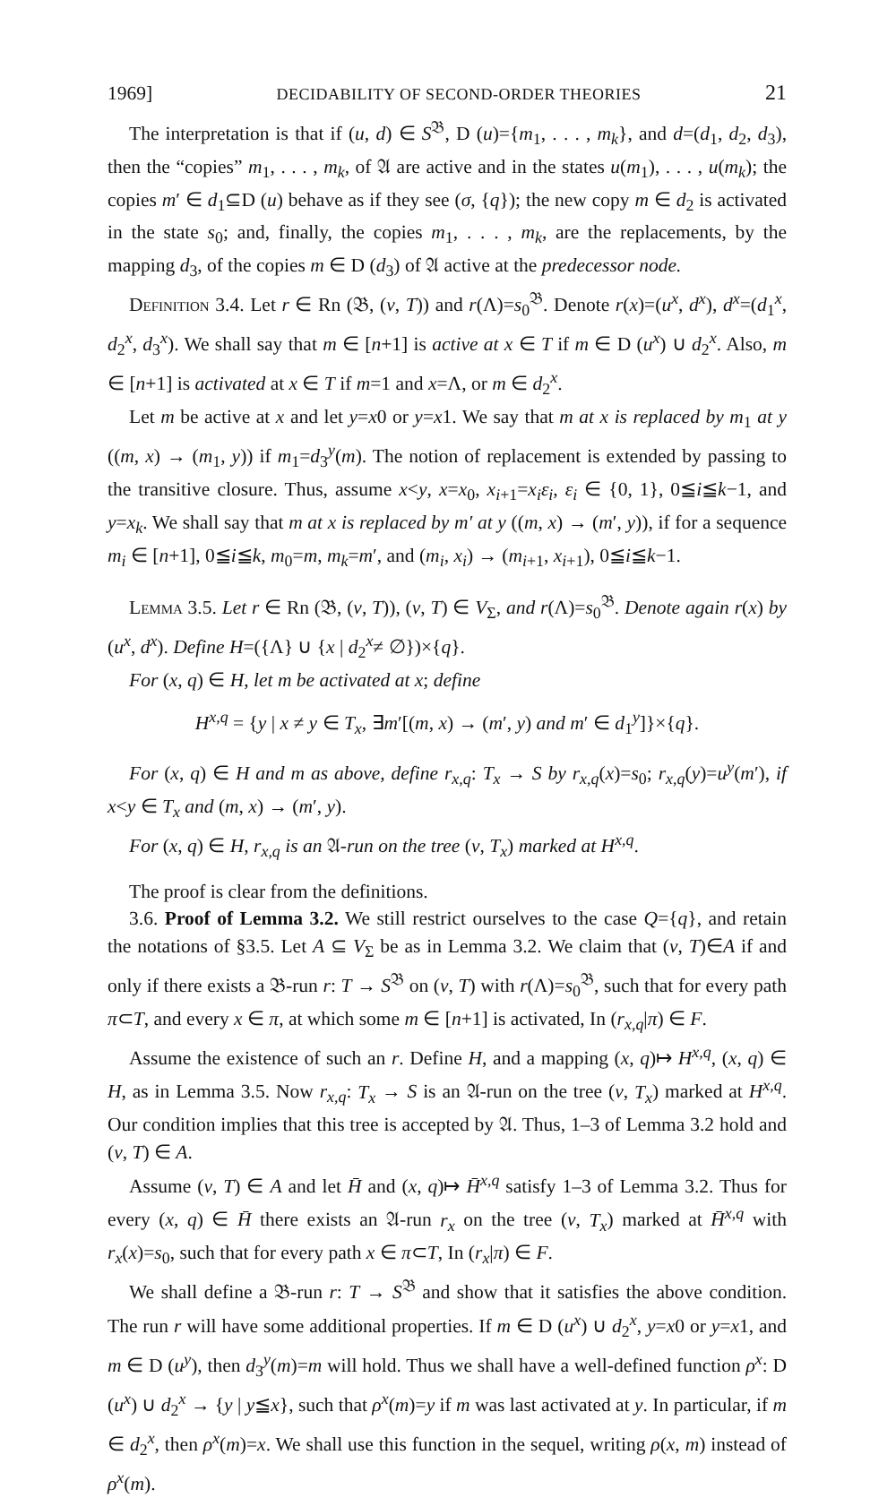1969] DECIDABILITY OF SECOND-ORDER THEORIES 21
The interpretation is that if (u, d) ∈ S<sup>𝔅</sup>, D (u)={m<sub>1</sub>, . . . , m<sub>k</sub>}, and d=(d<sub>1</sub>, d<sub>2</sub>, d<sub>3</sub>), then the “copies” m<sub>1</sub>, . . . , m<sub>k</sub>, of 𝔄 are active and in the states u(m<sub>1</sub>), . . . , u(m<sub>k</sub>); the copies m′ ∈ d<sub>1</sub>⊆D (u) behave as if they see (σ, {q}); the new copy m ∈ d<sub>2</sub> is activated in the state s<sub>0</sub>; and, finally, the copies m<sub>1</sub>, . . . , m<sub>k</sub>, are the replacements, by the mapping d<sub>3</sub>, of the copies m ∈ D (d<sub>3</sub>) of 𝔄 active at the predecessor node.
Definition 3.4. Let r ∈ Rn (𝔅, (v, T)) and r(Λ)=s<sub>0</sub><sup>𝔅</sup>. Denote r(x)=(u<sup>x</sup>, d<sup>x</sup>), d<sup>x</sup>=(d<sub>1</sub><sup>x</sup>, d<sub>2</sub><sup>x</sup>, d<sub>3</sub><sup>x</sup>). We shall say that m ∈ [n+1] is active at x ∈ T if m ∈ D (u<sup>x</sup>) ∪ d<sub>2</sub><sup>x</sup>. Also, m ∈ [n+1] is activated at x ∈ T if m=1 and x=Λ, or m ∈ d<sub>2</sub><sup>x</sup>.
Let m be active at x and let y=x0 or y=x1. We say that m at x is replaced by m<sub>1</sub> at y ((m, x) → (m<sub>1</sub>, y)) if m<sub>1</sub>=d<sub>3</sub><sup>y</sup>(m). The notion of replacement is extended by passing to the transitive closure. Thus, assume x<y, x=x<sub>0</sub>, x<sub>i+1</sub>=x<sub>i</sub>ε<sub>i</sub>, ε<sub>i</sub> ∈ {0, 1}, 0≦i≦k−1, and y=x<sub>k</sub>. We shall say that m at x is replaced by m′ at y ((m, x) → (m′, y)), if for a sequence m<sub>i</sub> ∈ [n+1], 0≦i≦k, m<sub>0</sub>=m, m<sub>k</sub>=m′, and (m<sub>i</sub>, x<sub>i</sub>) → (m<sub>i+1</sub>, x<sub>i+1</sub>), 0≦i≦k−1.
Lemma 3.5. Let r ∈ Rn (𝔅, (v, T)), (v, T) ∈ V<sub>Σ</sub>, and r(Λ)=s<sub>0</sub><sup>𝔅</sup>. Denote again r(x) by (u<sup>x</sup>, d<sup>x</sup>). Define H=({Λ} ∪ {x | d<sub>2</sub><sup>x</sup>≠ ∅})×{q}.
For (x, q) ∈ H, let m be activated at x; define
H<sup>x,q</sup> = {y | x ≠ y ∈ T<sub>x</sub>, ∃m′[(m, x) → (m′, y) and m′ ∈ d<sub>1</sub><sup>y</sup>]}×{q}.
For (x, q) ∈ H and m as above, define r<sub>x,q</sub>: T<sub>x</sub> → S by r<sub>x,q</sub>(x)=s<sub>0</sub>; r<sub>x,q</sub>(y)=u<sup>y</sup>(m′), if x<y ∈ T<sub>x</sub> and (m, x) → (m′, y).
For (x, q) ∈ H, r<sub>x,q</sub> is an 𝔄-run on the tree (v, T<sub>x</sub>) marked at H<sup>x,q</sup>.
The proof is clear from the definitions.
3.6. Proof of Lemma 3.2. We still restrict ourselves to the case Q={q}, and retain the notations of §3.5. Let A ⊆ V<sub>Σ</sub> be as in Lemma 3.2. We claim that (v, T)∈A if and only if there exists a 𝔅-run r: T → S<sup>𝔅</sup> on (v, T) with r(Λ)=s<sub>0</sub><sup>𝔅</sup>, such that for every path π⊂T, and every x ∈ π, at which some m ∈ [n+1] is activated, In (r<sub>x,q</sub>|π) ∈ F.
Assume the existence of such an r. Define H, and a mapping (x, q)↦ H<sup>x,q</sup>, (x, q) ∈ H, as in Lemma 3.5. Now r<sub>x,q</sub>: T<sub>x</sub> → S is an 𝔄-run on the tree (v, T<sub>x</sub>) marked at H<sup>x,q</sup>. Our condition implies that this tree is accepted by 𝔄. Thus, 1–3 of Lemma 3.2 hold and (v, T) ∈ A.
Assume (v, T) ∈ A and let H̄ and (x, q)↦ H̄<sup>x,q</sup> satisfy 1–3 of Lemma 3.2. Thus for every (x, q) ∈ H̄ there exists an 𝔄-run r<sub>x</sub> on the tree (v, T<sub>x</sub>) marked at H̄<sup>x,q</sup> with r<sub>x</sub>(x)=s<sub>0</sub>, such that for every path x ∈ π⊂T, In (r<sub>x</sub>|π) ∈ F.
We shall define a 𝔅-run r: T → S<sup>𝔅</sup> and show that it satisfies the above condition. The run r will have some additional properties. If m ∈ D (u<sup>x</sup>) ∪ d<sub>2</sub><sup>x</sup>, y=x0 or y=x1, and m ∈ D (u<sup>y</sup>), then d<sub>3</sub><sup>y</sup>(m)=m will hold. Thus we shall have a well-defined function ρ<sup>x</sup>: D (u<sup>x</sup>) ∪ d<sub>2</sub><sup>x</sup> → {y | y≦x}, such that ρ<sup>x</sup>(m)=y if m was last activated at y. In particular, if m ∈ d<sub>2</sub><sup>x</sup>, then ρ<sup>x</sup>(m)=x. We shall use this function in the sequel, writing ρ(x, m) instead of ρ<sup>x</sup>(m).